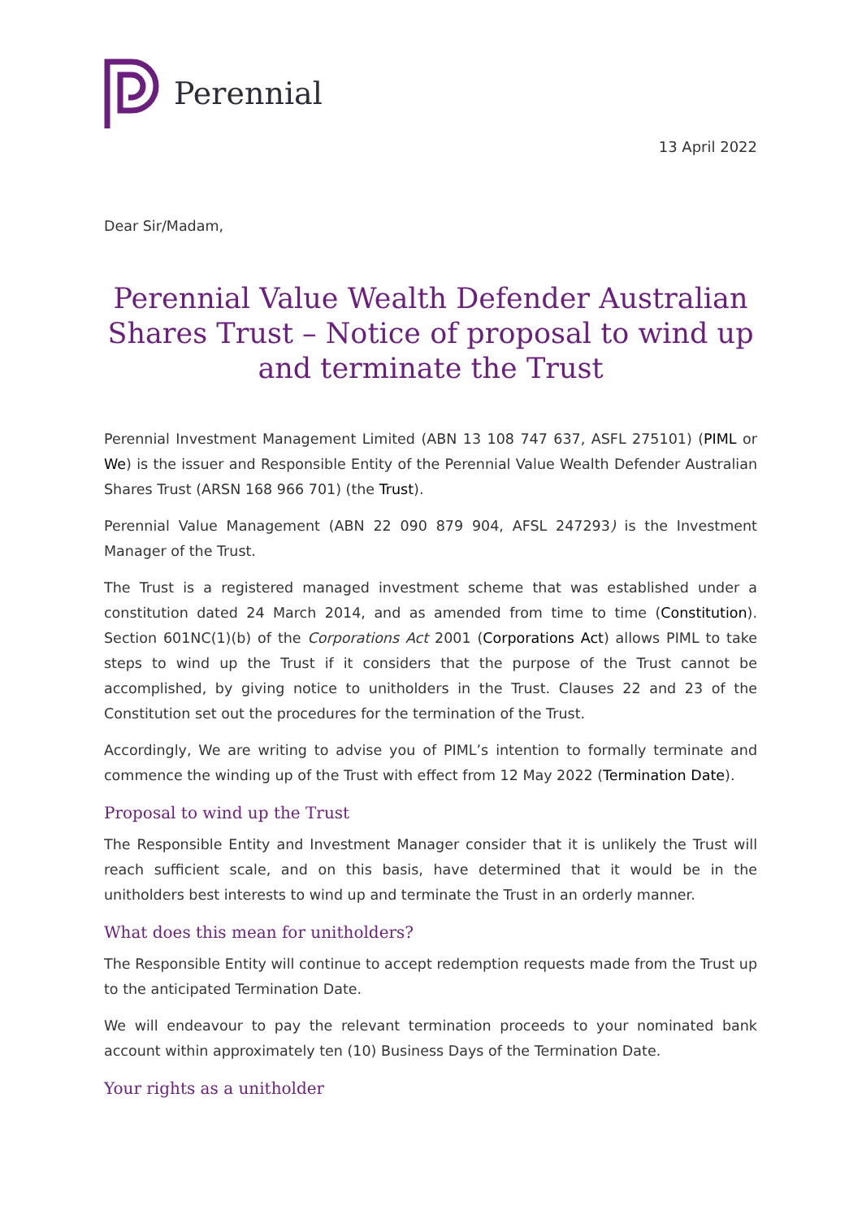Perennial
13 April 2022
Dear Sir/Madam,
Perennial Value Wealth Defender Australian Shares Trust – Notice of proposal to wind up and terminate the Trust
Perennial Investment Management Limited (ABN 13 108 747 637, ASFL 275101) (PIML or We) is the issuer and Responsible Entity of the Perennial Value Wealth Defender Australian Shares Trust (ARSN 168 966 701) (the Trust).
Perennial Value Management (ABN 22 090 879 904, AFSL 247293) is the Investment Manager of the Trust.
The Trust is a registered managed investment scheme that was established under a constitution dated 24 March 2014, and as amended from time to time (Constitution). Section 601NC(1)(b) of the Corporations Act 2001 (Corporations Act) allows PIML to take steps to wind up the Trust if it considers that the purpose of the Trust cannot be accomplished, by giving notice to unitholders in the Trust. Clauses 22 and 23 of the Constitution set out the procedures for the termination of the Trust.
Accordingly, We are writing to advise you of PIML’s intention to formally terminate and commence the winding up of the Trust with effect from 12 May 2022 (Termination Date).
Proposal to wind up the Trust
The Responsible Entity and Investment Manager consider that it is unlikely the Trust will reach sufficient scale, and on this basis, have determined that it would be in the unitholders best interests to wind up and terminate the Trust in an orderly manner.
What does this mean for unitholders?
The Responsible Entity will continue to accept redemption requests made from the Trust up to the anticipated Termination Date.
We will endeavour to pay the relevant termination proceeds to your nominated bank account within approximately ten (10) Business Days of the Termination Date.
Your rights as a unitholder